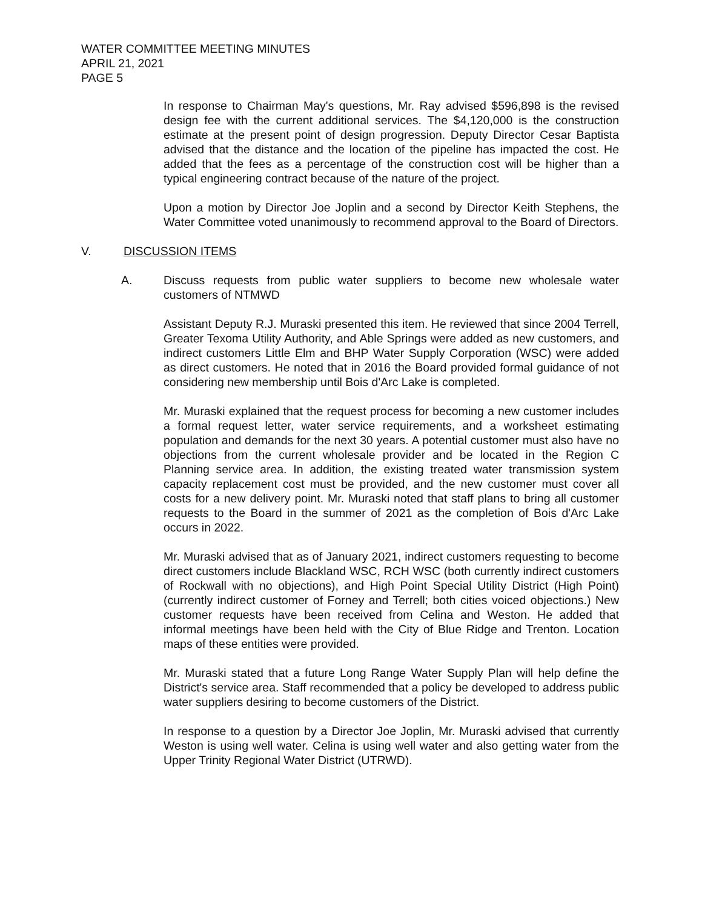WATER COMMITTEE MEETING MINUTES
APRIL 21, 2021
PAGE 5
In response to Chairman May's questions, Mr. Ray advised $596,898 is the revised design fee with the current additional services. The $4,120,000 is the construction estimate at the present point of design progression. Deputy Director Cesar Baptista advised that the distance and the location of the pipeline has impacted the cost. He added that the fees as a percentage of the construction cost will be higher than a typical engineering contract because of the nature of the project.
Upon a motion by Director Joe Joplin and a second by Director Keith Stephens, the Water Committee voted unanimously to recommend approval to the Board of Directors.
V. DISCUSSION ITEMS
A. Discuss requests from public water suppliers to become new wholesale water customers of NTMWD
Assistant Deputy R.J. Muraski presented this item. He reviewed that since 2004 Terrell, Greater Texoma Utility Authority, and Able Springs were added as new customers, and indirect customers Little Elm and BHP Water Supply Corporation (WSC) were added as direct customers. He noted that in 2016 the Board provided formal guidance of not considering new membership until Bois d'Arc Lake is completed.
Mr. Muraski explained that the request process for becoming a new customer includes a formal request letter, water service requirements, and a worksheet estimating population and demands for the next 30 years. A potential customer must also have no objections from the current wholesale provider and be located in the Region C Planning service area. In addition, the existing treated water transmission system capacity replacement cost must be provided, and the new customer must cover all costs for a new delivery point. Mr. Muraski noted that staff plans to bring all customer requests to the Board in the summer of 2021 as the completion of Bois d'Arc Lake occurs in 2022.
Mr. Muraski advised that as of January 2021, indirect customers requesting to become direct customers include Blackland WSC, RCH WSC (both currently indirect customers of Rockwall with no objections), and High Point Special Utility District (High Point) (currently indirect customer of Forney and Terrell; both cities voiced objections.) New customer requests have been received from Celina and Weston. He added that informal meetings have been held with the City of Blue Ridge and Trenton. Location maps of these entities were provided.
Mr. Muraski stated that a future Long Range Water Supply Plan will help define the District's service area. Staff recommended that a policy be developed to address public water suppliers desiring to become customers of the District.
In response to a question by a Director Joe Joplin, Mr. Muraski advised that currently Weston is using well water. Celina is using well water and also getting water from the Upper Trinity Regional Water District (UTRWD).